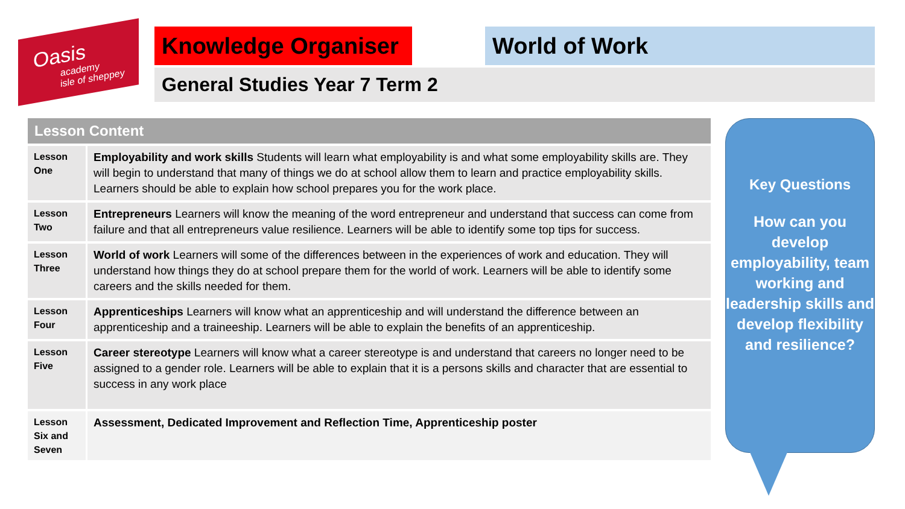Oasis
academy
isle of sheppey
Knowledge Organiser
World of Work
General Studies Year 7 Term 2
| Lesson Content | |
| --- | --- |
| Lesson One | Employability and work skills Students will learn what employability is and what some employability skills are. They will begin to understand that many of things we do at school allow them to learn and practice employability skills. Learners should be able to explain how school prepares you for the work place. |
| Lesson Two | Entrepreneurs Learners will know the meaning of the word entrepreneur and understand that success can come from failure and that all entrepreneurs value resilience. Learners will be able to identify some top tips for success. |
| Lesson Three | World of work Learners will some of the differences between in the experiences of work and education. They will understand how things they do at school prepare them for the world of work. Learners will be able to identify some careers and the skills needed for them. |
| Lesson Four | Apprenticeships Learners will know what an apprenticeship and will understand the difference between an apprenticeship and a traineeship. Learners will be able to explain the benefits of an apprenticeship. |
| Lesson Five | Career stereotype Learners will know what a career stereotype is and understand that careers no longer need to be assigned to a gender role. Learners will be able to explain that it is a persons skills and character that are essential to success in any work place |
| Lesson Six and Seven | Assessment, Dedicated Improvement and Reflection Time, Apprenticeship poster |
Key Questions
How can you develop employability, team working and leadership skills and develop flexibility and resilience?